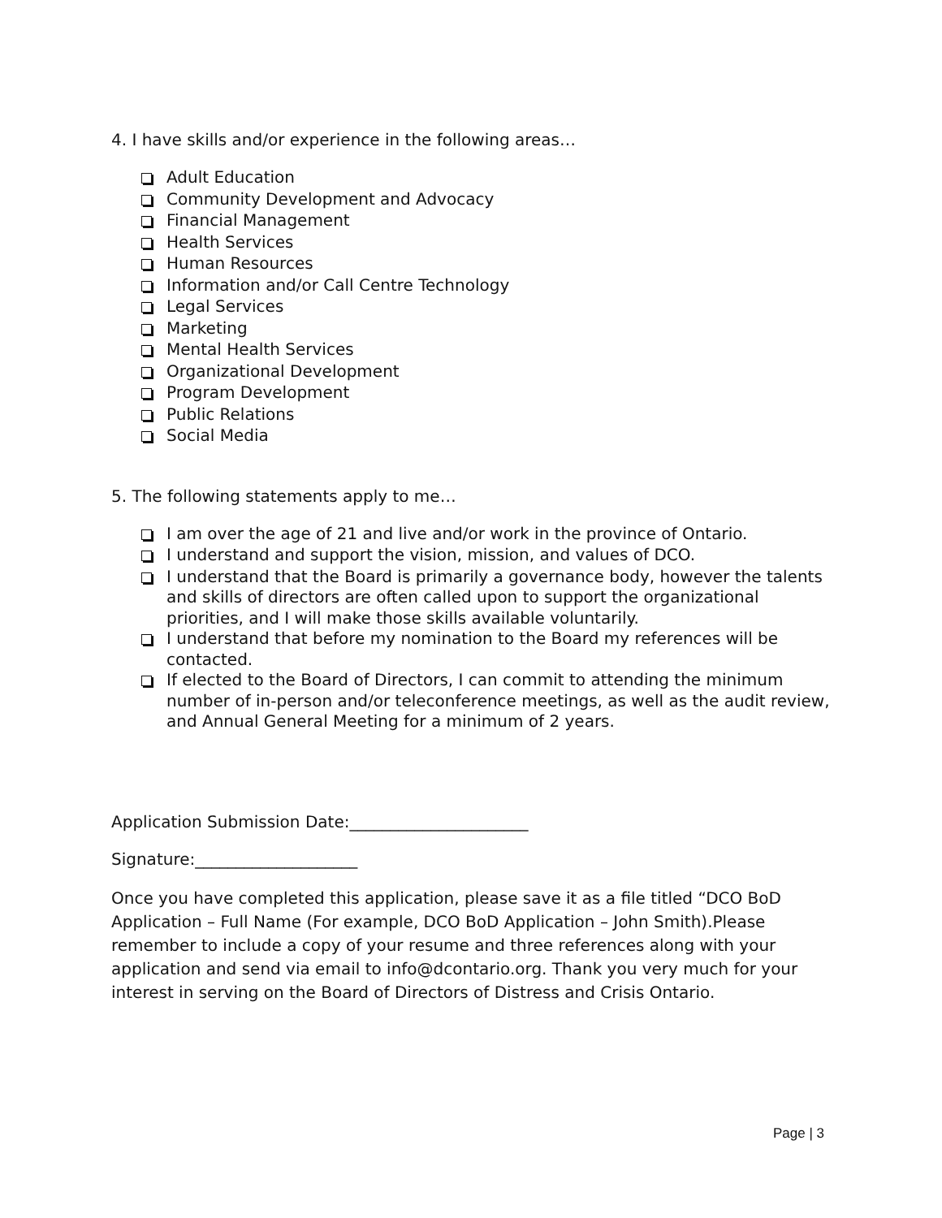4. I have skills and/or experience in the following areas…
Adult Education
Community Development and Advocacy
Financial Management
Health Services
Human Resources
Information and/or Call Centre Technology
Legal Services
Marketing
Mental Health Services
Organizational Development
Program Development
Public Relations
Social Media
5. The following statements apply to me…
I am over the age of 21 and live and/or work in the province of Ontario.
I understand and support the vision, mission, and values of DCO.
I understand that the Board is primarily a governance body, however the talents and skills of directors are often called upon to support the organizational priorities, and I will make those skills available voluntarily.
I understand that before my nomination to the Board my references will be contacted.
If elected to the Board of Directors, I can commit to attending the minimum number of in-person and/or teleconference meetings, as well as the audit review, and Annual General Meeting for a minimum of 2 years.
Application Submission Date:______________________
Signature:____________________
Once you have completed this application, please save it as a file titled “DCO BoD Application – Full Name (For example, DCO BoD Application – John Smith).Please remember to include a copy of your resume and three references along with your application and send via email to info@dcontario.org. Thank you very much for your interest in serving on the Board of Directors of Distress and Crisis Ontario.
Page | 3